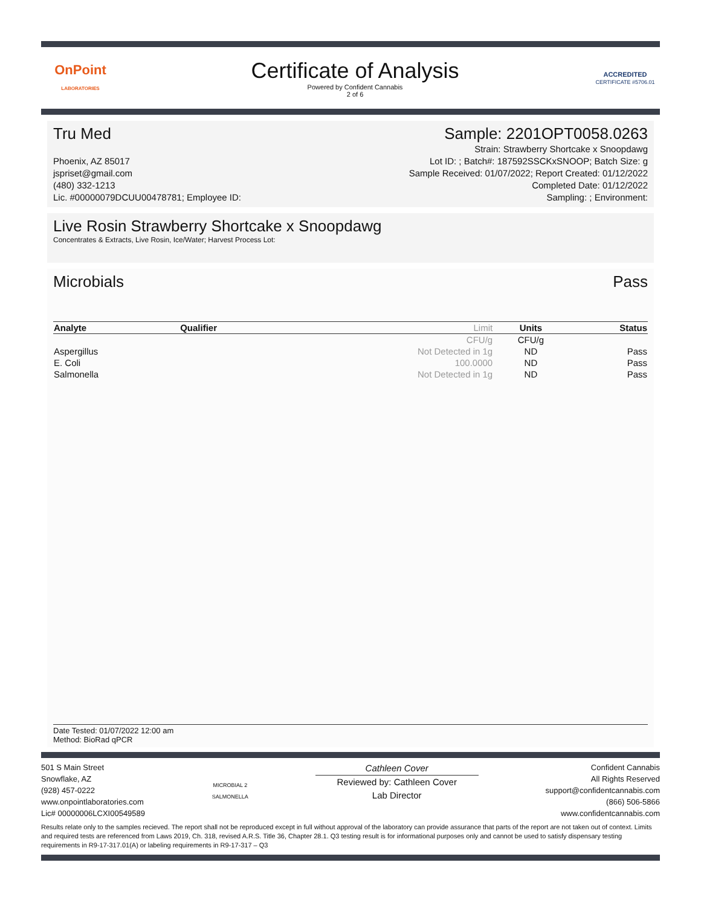OnPoint
LABORATORIES
Certificate of Analysis
Powered by Confident Cannabis
2 of 6
ACCREDITED
CERTIFICATE #5706.01
Tru Med Sample: 2201OPT0058.0263
Phoenix, AZ 85017
jspriset@gmail.com
(480) 332-1213
Lic. #00000079DCUU00478781; Employee ID:
Strain: Strawberry Shortcake x Snoopdawg
Lot ID: ; Batch#: 187592SSCKxSNOOP; Batch Size: g
Sample Received: 01/07/2022; Report Created: 01/12/2022
Completed Date: 01/12/2022
Sampling: ; Environment:
Live Rosin Strawberry Shortcake x Snoopdawg
Concentrates & Extracts, Live Rosin, Ice/Water; Harvest Process Lot:
Microbials Pass
| Analyte | Qualifier | Limit | Units | Status |
| --- | --- | --- | --- | --- |
| | | CFU/g | CFU/g | |
| Aspergillus | | Not Detected in 1g | ND | Pass |
| E. Coli | | 100.0000 | ND | Pass |
| Salmonella | | Not Detected in 1g | ND | Pass |
Date Tested: 01/07/2022 12:00 am
Method: BioRad qPCR
501 S Main Street
Snowflake, AZ
(928) 457-0222
www.onpointlaboratories.com
Lic# 00000006LCXI00549589
MICROBIAL 2
SALMONELLA
Cathleen Cover
Reviewed by: Cathleen Cover
Lab Director
Confident Cannabis
All Rights Reserved
support@confidentcannabis.com
(866) 506-5866
www.confidentcannabis.com
Results relate only to the samples recieved. The report shall not be reproduced except in full without approval of the laboratory can provide assurance that parts of the report are not taken out of context. Limits and required tests are referenced from Laws 2019, Ch. 318, revised A.R.S. Title 36, Chapter 28.1. Q3 testing result is for informational purposes only and cannot be used to satisfy dispensary testing requirements in R9-17-317.01(A) or labeling requirements in R9-17-317 – Q3